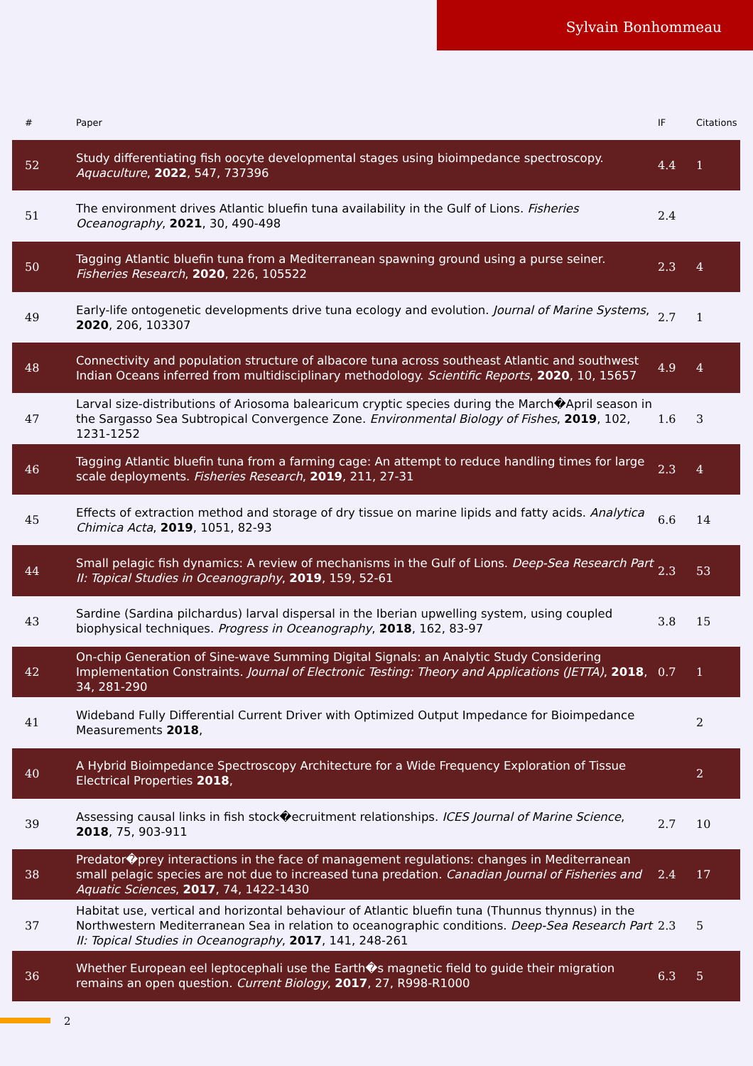Sylvain Bonhommeau
| # | Paper | IF | Citations |
| --- | --- | --- | --- |
| 52 | Study differentiating fish oocyte developmental stages using bioimpedance spectroscopy. Aquaculture , 2022 , 547, 737396 | 4.4 | 1 |
| 51 | The environment drives Atlantic bluefin tuna availability in the Gulf of Lions. Fisheries Oceanography , 2021 , 30, 490-498 | 2.4 | |
| 50 | Tagging Atlantic bluefin tuna from a Mediterranean spawning ground using a purse seiner. Fisheries Research , 2020 , 226, 105522 | 2.3 | 4 |
| 49 | Early-life ontogenetic developments drive tuna ecology and evolution. Journal of Marine Systems , 2020 , 206, 103307 | 2.7 | 1 |
| 48 | Connectivity and population structure of albacore tuna across southeast Atlantic and southwest Indian Oceans inferred from multidisciplinary methodology. Scientific Reports , 2020 , 10, 15657 | 4.9 | 4 |
| 47 | Larval size-distributions of Ariosoma balearicum cryptic species during the March�April season in the Sargasso Sea Subtropical Convergence Zone. Environmental Biology of Fishes , 2019 , 102, 1231-1252 | 1.6 | 3 |
| 46 | Tagging Atlantic bluefin tuna from a farming cage: An attempt to reduce handling times for large scale deployments. Fisheries Research , 2019 , 211, 27-31 | 2.3 | 4 |
| 45 | Effects of extraction method and storage of dry tissue on marine lipids and fatty acids. Analytica Chimica Acta , 2019 , 1051, 82-93 | 6.6 | 14 |
| 44 | Small pelagic fish dynamics: A review of mechanisms in the Gulf of Lions. Deep-Sea Research Part II: Topical Studies in Oceanography , 2019 , 159, 52-61 | 2.3 | 53 |
| 43 | Sardine (Sardina pilchardus) larval dispersal in the Iberian upwelling system, using coupled biophysical techniques. Progress in Oceanography , 2018 , 162, 83-97 | 3.8 | 15 |
| 42 | On-chip Generation of Sine-wave Summing Digital Signals: an Analytic Study Considering Implementation Constraints. Journal of Electronic Testing: Theory and Applications (JETTA) , 2018 , 34, 281-290 | 0.7 | 1 |
| 41 | Wideband Fully Differential Current Driver with Optimized Output Impedance for Bioimpedance Measurements 2018 , | | 2 |
| 40 | A Hybrid Bioimpedance Spectroscopy Architecture for a Wide Frequency Exploration of Tissue Electrical Properties 2018 , | | 2 |
| 39 | Assessing causal links in fish stock�ecruitment relationships. ICES Journal of Marine Science , 2018 , 75, 903-911 | 2.7 | 10 |
| 38 | Predator�prey interactions in the face of management regulations: changes in Mediterranean small pelagic species are not due to increased tuna predation. Canadian Journal of Fisheries and Aquatic Sciences , 2017 , 74, 1422-1430 | 2.4 | 17 |
| 37 | Habitat use, vertical and horizontal behaviour of Atlantic bluefin tuna (Thunnus thynnus) in the Northwestern Mediterranean Sea in relation to oceanographic conditions. Deep-Sea Research Part II: Topical Studies in Oceanography , 2017 , 141, 248-261 | 2.3 | 5 |
| 36 | Whether European eel leptocephali use the Earth�s magnetic field to guide their migration remains an open question. Current Biology , 2017 , 27, R998-R1000 | 6.3 | 5 |
2